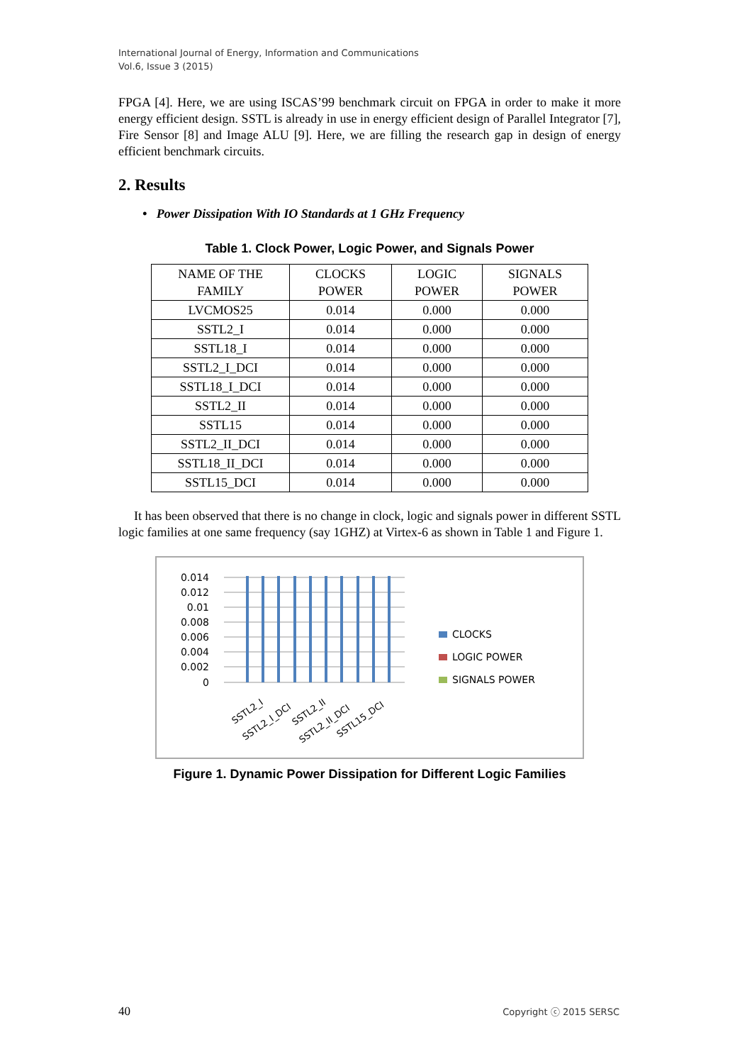International Journal of Energy, Information and Communications
Vol.6, Issue 3 (2015)
FPGA [4]. Here, we are using ISCAS’99 benchmark circuit on FPGA in order to make it more energy efficient design. SSTL is already in use in energy efficient design of Parallel Integrator [7], Fire Sensor [8] and Image ALU [9]. Here, we are filling the research gap in design of energy efficient benchmark circuits.
2. Results
• Power Dissipation With IO Standards at 1 GHz Frequency
Table 1. Clock Power, Logic Power, and Signals Power
| NAME OF THE FAMILY | CLOCKS POWER | LOGIC POWER | SIGNALS POWER |
| --- | --- | --- | --- |
| LVCMOS25 | 0.014 | 0.000 | 0.000 |
| SSTL2_I | 0.014 | 0.000 | 0.000 |
| SSTL18_I | 0.014 | 0.000 | 0.000 |
| SSTL2_I_DCI | 0.014 | 0.000 | 0.000 |
| SSTL18_I_DCI | 0.014 | 0.000 | 0.000 |
| SSTL2_II | 0.014 | 0.000 | 0.000 |
| SSTL15 | 0.014 | 0.000 | 0.000 |
| SSTL2_II_DCI | 0.014 | 0.000 | 0.000 |
| SSTL18_II_DCI | 0.014 | 0.000 | 0.000 |
| SSTL15_DCI | 0.014 | 0.000 | 0.000 |
It has been observed that there is no change in clock, logic and signals power in different SSTL logic families at one same frequency (say 1GHZ) at Virtex-6 as shown in Table 1 and Figure 1.
0.014
0.012
0.01
0.008
0.006
0.004
0.002
0
SSTL2_I
SSTL2_I_DCI
SSTL2_II
SSTL2_II_DCI
SSTL15_DCI
CLOCKS
LOGIC POWER
SIGNALS POWER
Figure 1. Dynamic Power Dissipation for Different Logic Families
40 Copyright ⓒ 2015 SERSC